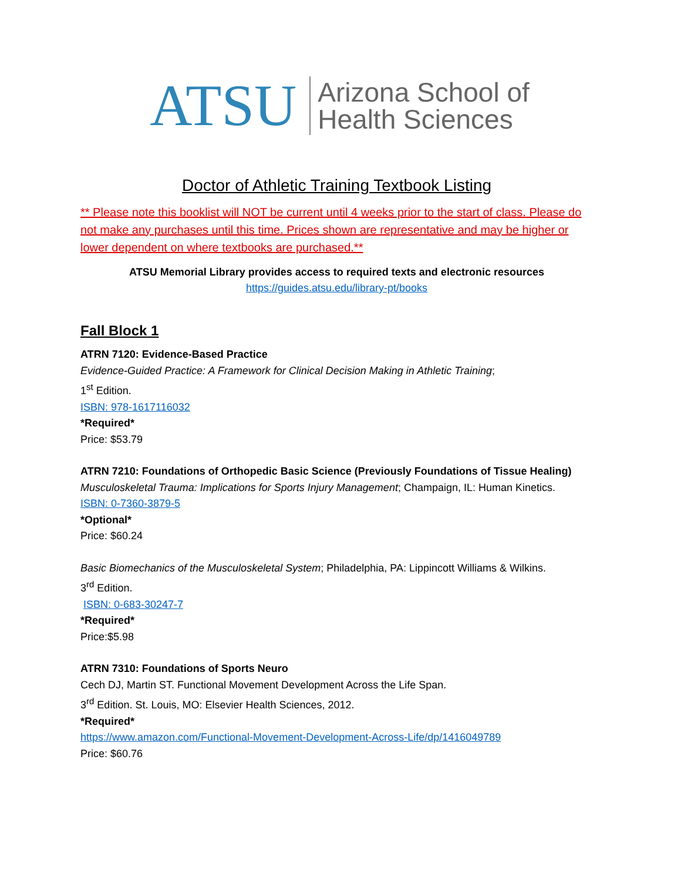ATSU Arizona School of
Health Sciences
Doctor of Athletic Training Textbook Listing
** Please note this booklist will NOT be current until 4 weeks prior to the start of class. Please do not make any purchases until this time. Prices shown are representative and may be higher or lower dependent on where textbooks are purchased.**
ATSU Memorial Library provides access to required texts and electronic resources
https://guides.atsu.edu/library-pt/books
Fall Block 1
ATRN 7120: Evidence-Based Practice
Evidence-Guided Practice: A Framework for Clinical Decision Making in Athletic Training;
1<sup>st</sup> Edition.
ISBN: 978-1617116032
*Required*
Price: $53.79
ATRN 7210: Foundations of Orthopedic Basic Science (Previously Foundations of Tissue Healing)
Musculoskeletal Trauma: Implications for Sports Injury Management; Champaign, IL: Human Kinetics.
ISBN: 0-7360-3879-5
*Optional*
Price: $60.24
Basic Biomechanics of the Musculoskeletal System; Philadelphia, PA: Lippincott Williams & Wilkins.
3<sup>rd</sup> Edition.
ISBN: 0-683-30247-7
*Required*
Price:$5.98
ATRN 7310: Foundations of Sports Neuro
Cech DJ, Martin ST. Functional Movement Development Across the Life Span.
3<sup>rd</sup> Edition. St. Louis, MO: Elsevier Health Sciences, 2012.
*Required*
https://www.amazon.com/Functional-Movement-Development-Across-Life/dp/1416049789
Price: $60.76